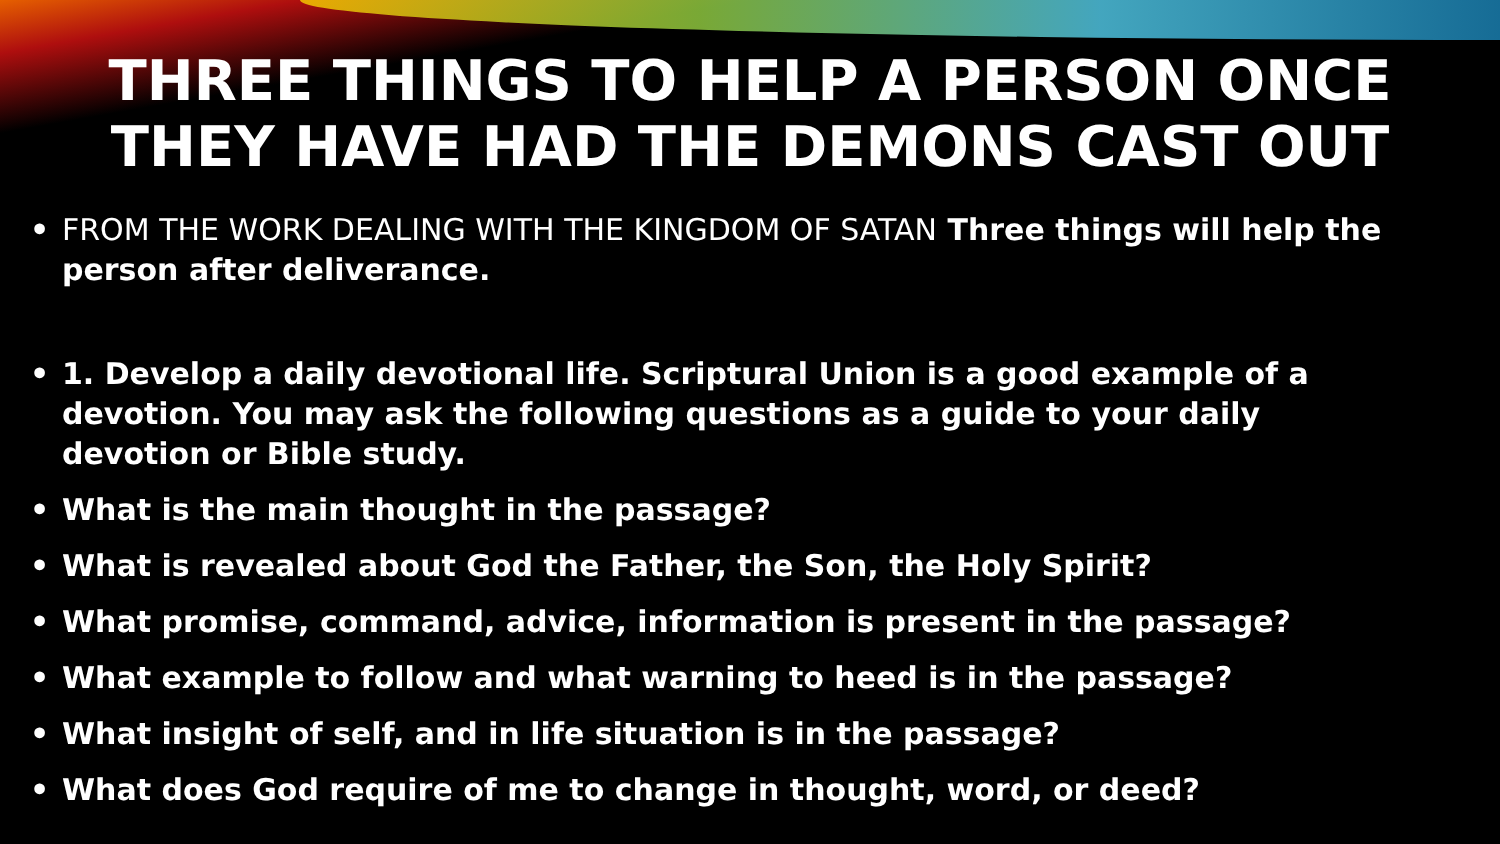THREE THINGS TO HELP A PERSON ONCE THEY HAVE HAD THE DEMONS CAST OUT
• FROM THE WORK DEALING WITH THE KINGDOM OF SATAN Three things will help the person after deliverance.
• 1. Develop a daily devotional life. Scriptural Union is a good example of a devotion. You may ask the following questions as a guide to your daily devotion or Bible study.
• What is the main thought in the passage?
• What is revealed about God the Father, the Son, the Holy Spirit?
• What promise, command, advice, information is present in the passage?
• What example to follow and what warning to heed is in the passage?
• What insight of self, and in life situation is in the passage?
• What does God require of me to change in thought, word, or deed?